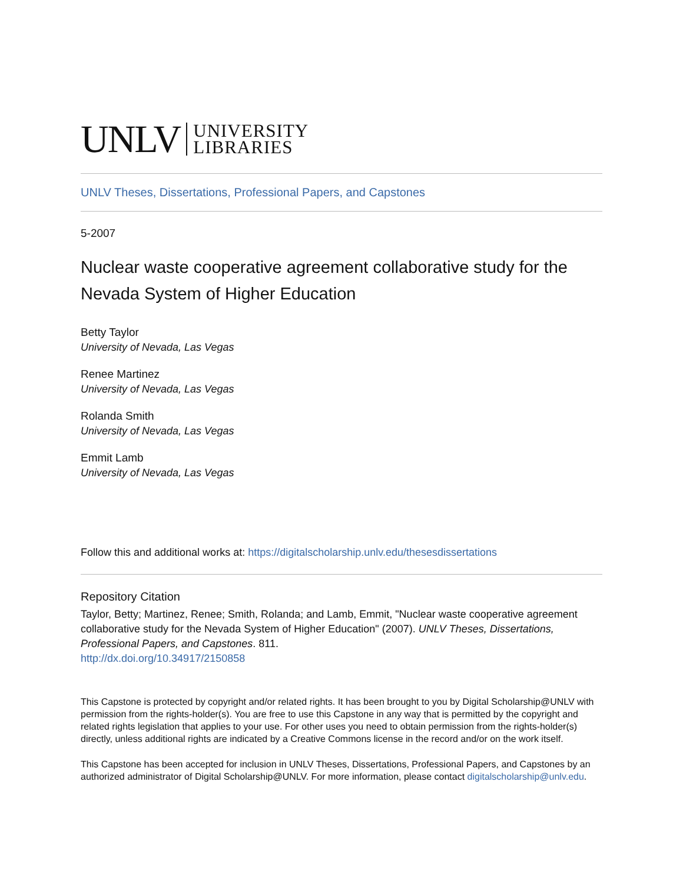UNLV UNIVERSITY
LIBRARIES
UNLV Theses, Dissertations, Professional Papers, and Capstones
5-2007
Nuclear waste cooperative agreement collaborative study for the Nevada System of Higher Education
Betty Taylor
University of Nevada, Las Vegas
Renee Martinez
University of Nevada, Las Vegas
Rolanda Smith
University of Nevada, Las Vegas
Emmit Lamb
University of Nevada, Las Vegas
Follow this and additional works at: https://digitalscholarship.unlv.edu/thesesdissertations
Repository Citation
Taylor, Betty; Martinez, Renee; Smith, Rolanda; and Lamb, Emmit, "Nuclear waste cooperative agreement collaborative study for the Nevada System of Higher Education" (2007). UNLV Theses, Dissertations, Professional Papers, and Capstones. 811.
http://dx.doi.org/10.34917/2150858
This Capstone is protected by copyright and/or related rights. It has been brought to you by Digital Scholarship@UNLV with permission from the rights-holder(s). You are free to use this Capstone in any way that is permitted by the copyright and related rights legislation that applies to your use. For other uses you need to obtain permission from the rights-holder(s) directly, unless additional rights are indicated by a Creative Commons license in the record and/or on the work itself.
This Capstone has been accepted for inclusion in UNLV Theses, Dissertations, Professional Papers, and Capstones by an authorized administrator of Digital Scholarship@UNLV. For more information, please contact digitalscholarship@unlv.edu.